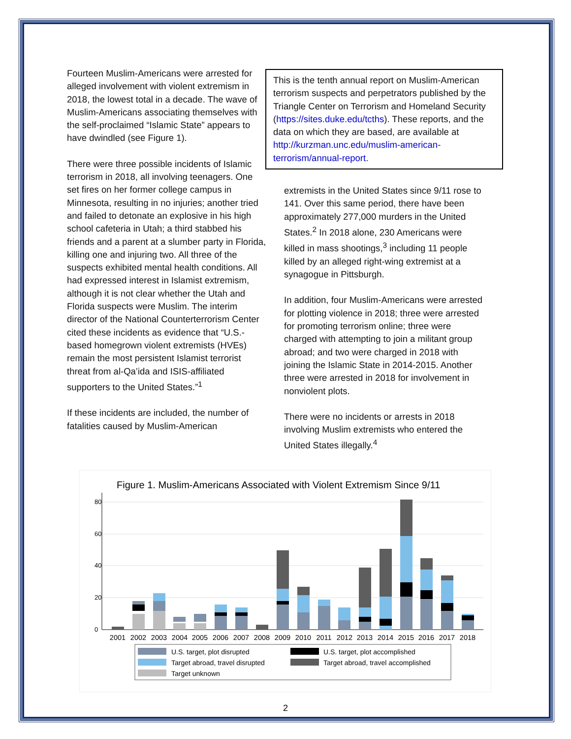Fourteen Muslim-Americans were arrested for alleged involvement with violent extremism in 2018, the lowest total in a decade. The wave of Muslim-Americans associating themselves with the self-proclaimed “Islamic State” appears to have dwindled (see Figure 1).
There were three possible incidents of Islamic terrorism in 2018, all involving teenagers. One set fires on her former college campus in Minnesota, resulting in no injuries; another tried and failed to detonate an explosive in his high school cafeteria in Utah; a third stabbed his friends and a parent at a slumber party in Florida, killing one and injuring two. All three of the suspects exhibited mental health conditions. All had expressed interest in Islamist extremism, although it is not clear whether the Utah and Florida suspects were Muslim. The interim director of the National Counterterrorism Center cited these incidents as evidence that “U.S.-based homegrown violent extremists (HVEs) remain the most persistent Islamist terrorist threat from al-Qa’ida and ISIS-affiliated supporters to the United States.”<sup>1</sup>
If these incidents are included, the number of fatalities caused by Muslim-American
This is the tenth annual report on Muslim-American terrorism suspects and perpetrators published by the Triangle Center on Terrorism and Homeland Security (https://sites.duke.edu/tcths). These reports, and the data on which they are based, are available at http://kurzman.unc.edu/muslim-american-terrorism/annual-report.
extremists in the United States since 9/11 rose to 141. Over this same period, there have been approximately 277,000 murders in the United States.<sup>2</sup> In 2018 alone, 230 Americans were killed in mass shootings,<sup>3</sup> including 11 people killed by an alleged right-wing extremist at a synagogue in Pittsburgh.
In addition, four Muslim-Americans were arrested for plotting violence in 2018; three were arrested for promoting terrorism online; three were charged with attempting to join a militant group abroad; and two were charged in 2018 with joining the Islamic State in 2014-2015. Another three were arrested in 2018 for involvement in nonviolent plots.
There were no incidents or arrests in 2018 involving Muslim extremists who entered the United States illegally.<sup>4</sup>
Figure 1. Muslim-Americans Associated with Violent Extremism Since 9/11
0
20
40
60
80
2001
2002
2003
2004
2005
2006
2007
2008
2009
2010
2011
2012
2013
2014
2015
2016
2017
2018
U.S. target, plot disrupted
U.S. target, plot accomplished
Target abroad, travel disrupted
Target abroad, travel accomplished
Target unknown
2